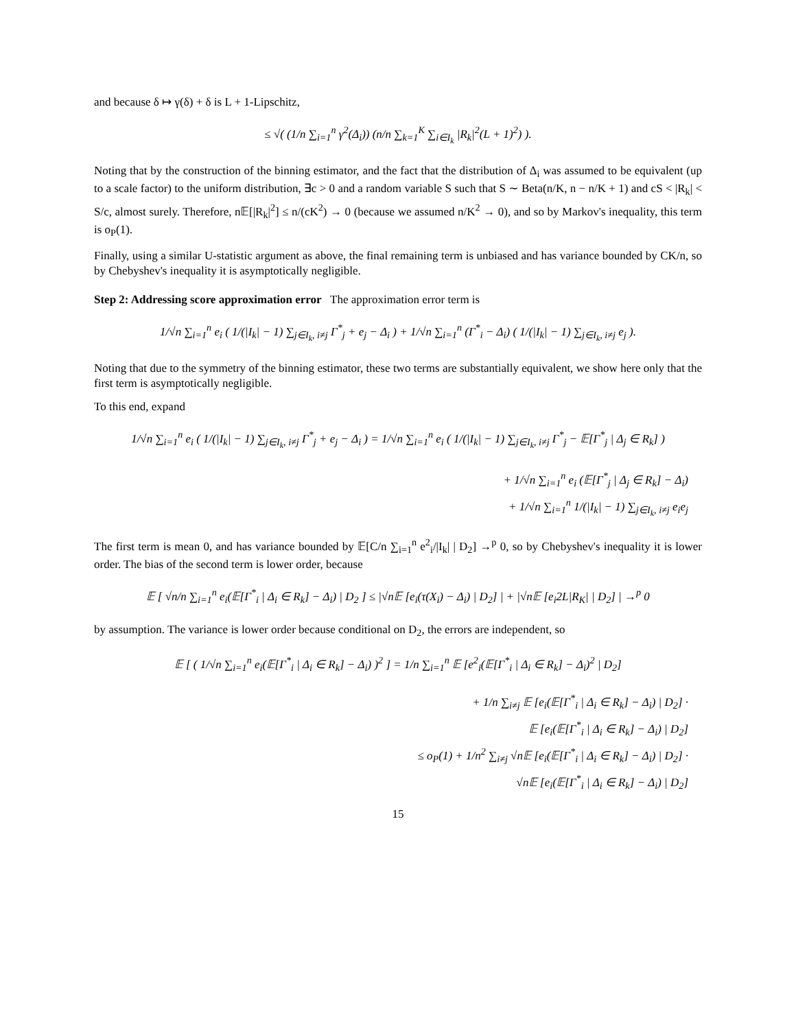and because δ ↦ γ(δ) + δ is L + 1-Lipschitz,
≤ √( (1/n ∑<sub>i=1</sub><sup>n</sup> γ<sup>2</sup>(Δ<sub>i</sub>)) (n/n ∑<sub>k=1</sub><sup>K</sup> ∑<sub>i∈I<sub>k</sub></sub> |R<sub>k</sub>|<sup>2</sup>(L + 1)<sup>2</sup>) ).
Noting that by the construction of the binning estimator, and the fact that the distribution of Δ<sub>i</sub> was assumed to be equivalent (up to a scale factor) to the uniform distribution, ∃c > 0 and a random variable S such that S ∼ Beta(n/K, n − n/K + 1) and cS < |R<sub>k</sub>| < S/c, almost surely. Therefore, n𝔼[|R<sub>k</sub>|<sup>2</sup>] ≤ n/(cK<sup>2</sup>) → 0 (because we assumed n/K<sup>2</sup> → 0), and so by Markov's inequality, this term is o<sub>P</sub>(1).
Finally, using a similar U-statistic argument as above, the final remaining term is unbiased and has variance bounded by CK/n, so by Chebyshev's inequality it is asymptotically negligible.
Step 2: Addressing score approximation error The approximation error term is
1/√n ∑<sub>i=1</sub><sup>n</sup> e<sub>i</sub> ( 1/(|I<sub>k</sub>| − 1) ∑<sub>j∈I<sub>k</sub>, i≠j</sub> Γ<sup>*</sup><sub>j</sub> + e<sub>j</sub> − Δ<sub>i</sub> ) + 1/√n ∑<sub>i=1</sub><sup>n</sup> (Γ<sup>*</sup><sub>i</sub> − Δ<sub>i</sub>) ( 1/(|I<sub>k</sub>| − 1) ∑<sub>j∈I<sub>k</sub>, i≠j</sub> e<sub>j</sub> ).
Noting that due to the symmetry of the binning estimator, these two terms are substantially equivalent, we show here only that the first term is asymptotically negligible.
To this end, expand
1/√n ∑<sub>i=1</sub><sup>n</sup> e<sub>i</sub> ( 1/(|I<sub>k</sub>| − 1) ∑<sub>j∈I<sub>k</sub>, i≠j</sub> Γ<sup>*</sup><sub>j</sub> + e<sub>j</sub> − Δ<sub>i</sub> ) = 1/√n ∑<sub>i=1</sub><sup>n</sup> e<sub>i</sub> ( 1/(|I<sub>k</sub>| − 1) ∑<sub>j∈I<sub>k</sub>, i≠j</sub> Γ<sup>*</sup><sub>j</sub> − 𝔼[Γ<sup>*</sup><sub>j</sub> | Δ<sub>j</sub> ∈ R<sub>k</sub>] )
+ 1/√n ∑<sub>i=1</sub><sup>n</sup> e<sub>i</sub> (𝔼[Γ<sup>*</sup><sub>j</sub> | Δ<sub>j</sub> ∈ R<sub>k</sub>] − Δ<sub>i</sub>)
+ 1/√n ∑<sub>i=1</sub><sup>n</sup> 1/(|I<sub>k</sub>| − 1) ∑<sub>j∈I<sub>k</sub>, i≠j</sub> e<sub>i</sub>e<sub>j</sub>
The first term is mean 0, and has variance bounded by 𝔼[C/n ∑<sub>i=1</sub><sup>n</sup> e<sup>2</sup><sub>i</sub>/|I<sub>k</sub>| | D<sub>2</sub>] →<sup>p</sup> 0, so by Chebyshev's inequality it is lower order. The bias of the second term is lower order, because
𝔼 [ √n/n ∑<sub>i=1</sub><sup>n</sup> e<sub>i</sub>(𝔼[Γ<sup>*</sup><sub>i</sub> | Δ<sub>i</sub> ∈ R<sub>k</sub>] − Δ<sub>i</sub>) | D<sub>2</sub> ] ≤ |√n𝔼 [e<sub>i</sub>(τ(X<sub>i</sub>) − Δ<sub>i</sub>) | D<sub>2</sub>] | + |√n𝔼 [e<sub>i</sub>2L|R<sub>K</sub>| | D<sub>2</sub>] | →<sup>p</sup> 0
by assumption. The variance is lower order because conditional on D<sub>2</sub>, the errors are independent, so
𝔼 [ ( 1/√n ∑<sub>i=1</sub><sup>n</sup> e<sub>i</sub>(𝔼[Γ<sup>*</sup><sub>i</sub> | Δ<sub>i</sub> ∈ R<sub>k</sub>] − Δ<sub>i</sub>) )<sup>2</sup> ] = 1/n ∑<sub>i=1</sub><sup>n</sup> 𝔼 [e<sup>2</sup><sub>i</sub>(𝔼[Γ<sup>*</sup><sub>i</sub> | Δ<sub>i</sub> ∈ R<sub>k</sub>] − Δ<sub>i</sub>)<sup>2</sup> | D<sub>2</sub>]
+ 1/n ∑<sub>i≠j</sub> 𝔼 [e<sub>i</sub>(𝔼[Γ<sup>*</sup><sub>i</sub> | Δ<sub>i</sub> ∈ R<sub>k</sub>] − Δ<sub>i</sub>) | D<sub>2</sub>] ·
𝔼 [e<sub>i</sub>(𝔼[Γ<sup>*</sup><sub>i</sub> | Δ<sub>i</sub> ∈ R<sub>k</sub>] − Δ<sub>i</sub>) | D<sub>2</sub>]
≤ o<sub>P</sub>(1) + 1/n<sup>2</sup> ∑<sub>i≠j</sub> √n𝔼 [e<sub>i</sub>(𝔼[Γ<sup>*</sup><sub>i</sub> | Δ<sub>i</sub> ∈ R<sub>k</sub>] − Δ<sub>i</sub>) | D<sub>2</sub>] ·
√n𝔼 [e<sub>i</sub>(𝔼[Γ<sup>*</sup><sub>i</sub> | Δ<sub>i</sub> ∈ R<sub>k</sub>] − Δ<sub>i</sub>) | D<sub>2</sub>]
15